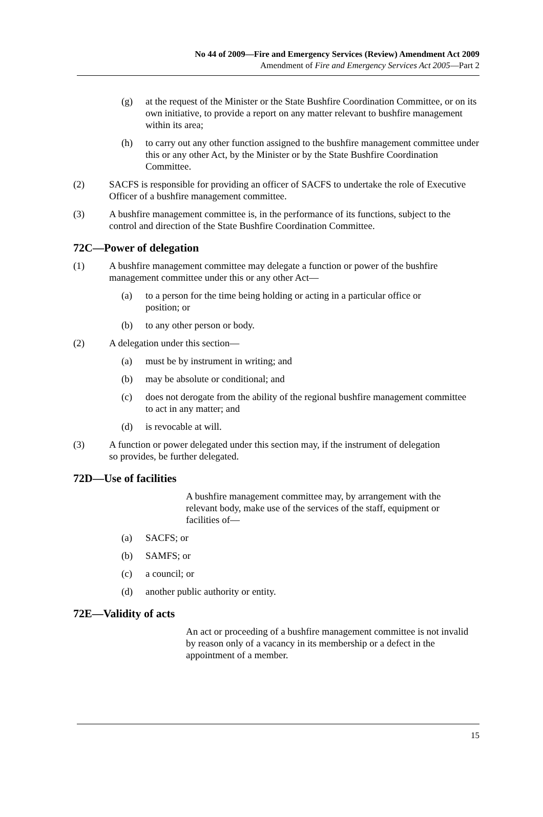No 44 of 2009—Fire and Emergency Services (Review) Amendment Act 2009
Amendment of Fire and Emergency Services Act 2005—Part 2
(g) at the request of the Minister or the State Bushfire Coordination Committee, or on its own initiative, to provide a report on any matter relevant to bushfire management within its area;
(h) to carry out any other function assigned to the bushfire management committee under this or any other Act, by the Minister or by the State Bushfire Coordination Committee.
(2) SACFS is responsible for providing an officer of SACFS to undertake the role of Executive Officer of a bushfire management committee.
(3) A bushfire management committee is, in the performance of its functions, subject to the control and direction of the State Bushfire Coordination Committee.
72C—Power of delegation
(1) A bushfire management committee may delegate a function or power of the bushfire management committee under this or any other Act—
(a) to a person for the time being holding or acting in a particular office or position; or
(b) to any other person or body.
(2) A delegation under this section—
(a) must be by instrument in writing; and
(b) may be absolute or conditional; and
(c) does not derogate from the ability of the regional bushfire management committee to act in any matter; and
(d) is revocable at will.
(3) A function or power delegated under this section may, if the instrument of delegation so provides, be further delegated.
72D—Use of facilities
A bushfire management committee may, by arrangement with the relevant body, make use of the services of the staff, equipment or facilities of—
(a) SACFS; or
(b) SAMFS; or
(c) a council; or
(d) another public authority or entity.
72E—Validity of acts
An act or proceeding of a bushfire management committee is not invalid by reason only of a vacancy in its membership or a defect in the appointment of a member.
15